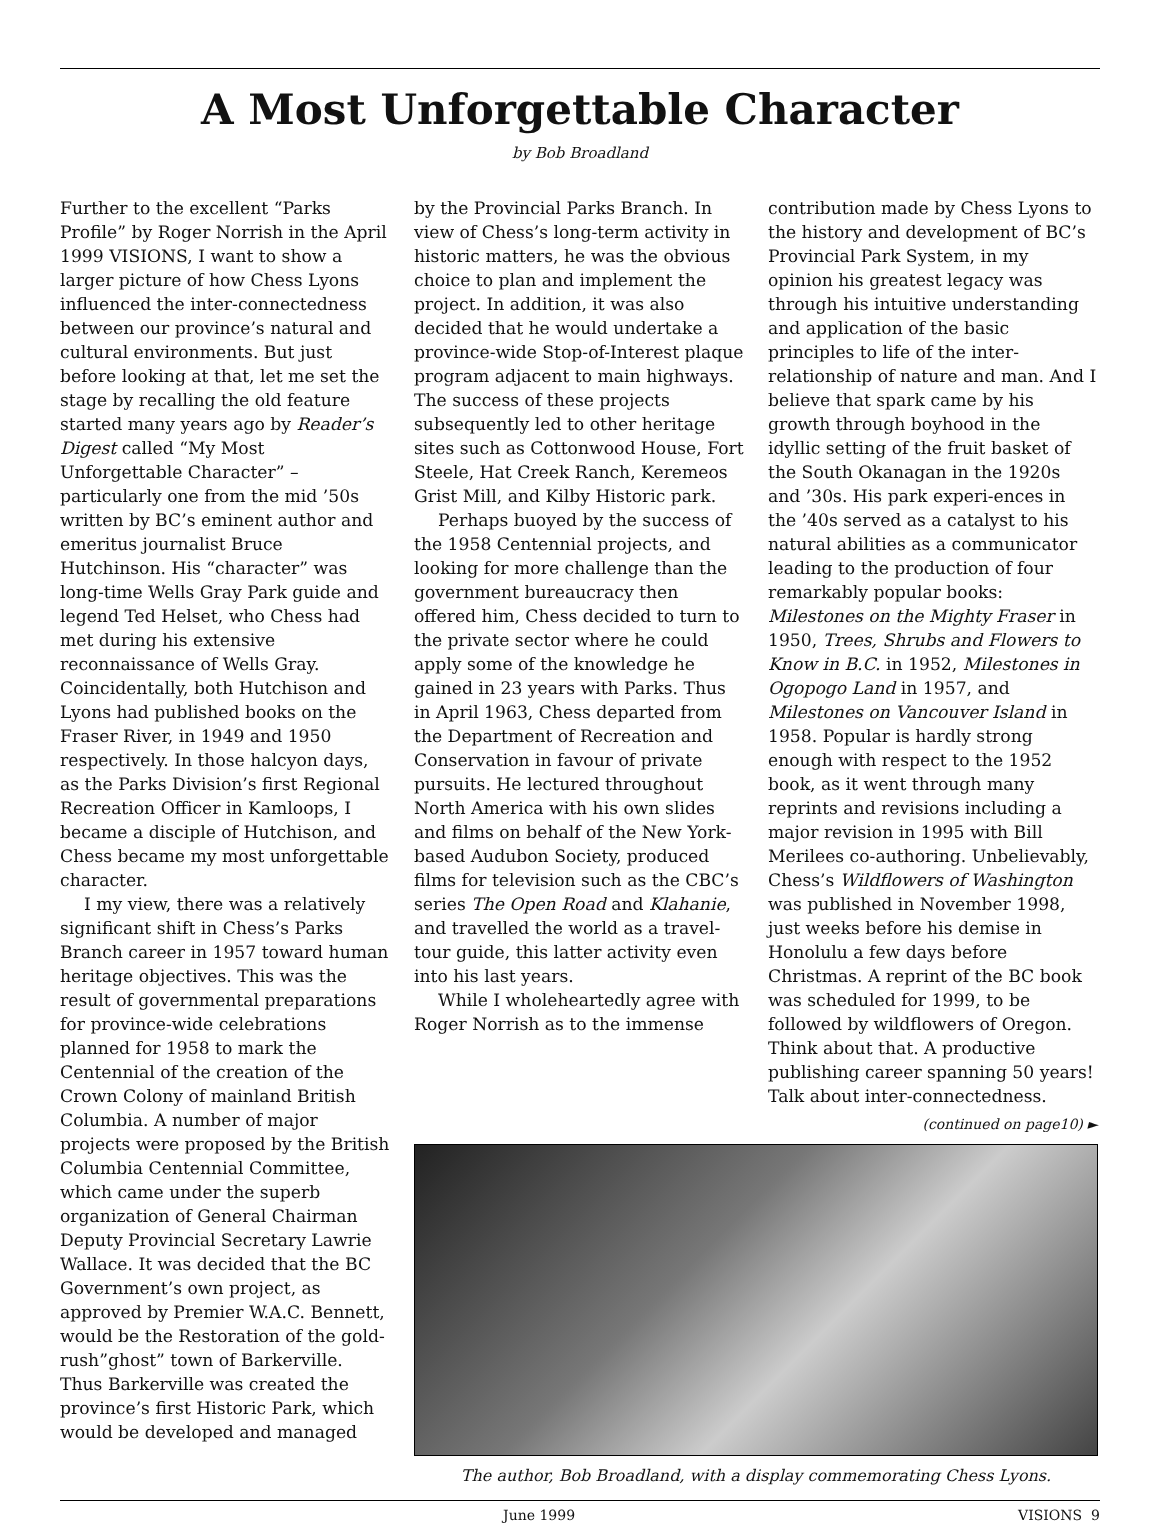A Most Unforgettable Character
by Bob Broadland
Further to the excellent “Parks Profile” by Roger Norrish in the April 1999 VISIONS, I want to show a larger picture of how Chess Lyons influenced the inter-connectedness between our province’s natural and cultural environments. But just before looking at that, let me set the stage by recalling the old feature started many years ago by Reader’s Digest called “My Most Unforgettable Character” – particularly one from the mid ’50s written by BC’s eminent author and emeritus journalist Bruce Hutchinson. His “character” was long-time Wells Gray Park guide and legend Ted Helset, who Chess had met during his extensive reconnaissance of Wells Gray. Coincidentally, both Hutchison and Lyons had published books on the Fraser River, in 1949 and 1950 respectively. In those halcyon days, as the Parks Division’s first Regional Recreation Officer in Kamloops, I became a disciple of Hutchison, and Chess became my most unforgettable character.
I my view, there was a relatively significant shift in Chess’s Parks Branch career in 1957 toward human heritage objectives. This was the result of governmental preparations for province-wide celebrations planned for 1958 to mark the Centennial of the creation of the Crown Colony of mainland British Columbia. A number of major projects were proposed by the British Columbia Centennial Committee, which came under the superb organization of General Chairman Deputy Provincial Secretary Lawrie Wallace. It was decided that the BC Government’s own project, as approved by Premier W.A.C. Bennett, would be the Restoration of the gold-rush”ghost” town of Barkerville. Thus Barkerville was created the province’s first Historic Park, which would be developed and managed
by the Provincial Parks Branch. In view of Chess’s long-term activity in historic matters, he was the obvious choice to plan and implement the project. In addition, it was also decided that he would undertake a province-wide Stop-of-Interest plaque program adjacent to main highways. The success of these projects subsequently led to other heritage sites such as Cottonwood House, Fort Steele, Hat Creek Ranch, Keremeos Grist Mill, and Kilby Historic park.
Perhaps buoyed by the success of the 1958 Centennial projects, and looking for more challenge than the government bureaucracy then offered him, Chess decided to turn to the private sector where he could apply some of the knowledge he gained in 23 years with Parks. Thus in April 1963, Chess departed from the Department of Recreation and Conservation in favour of private pursuits. He lectured throughout North America with his own slides and films on behalf of the New York-based Audubon Society, produced films for television such as the CBC’s series The Open Road and Klahanie, and travelled the world as a travel-tour guide, this latter activity even into his last years.
While I wholeheartedly agree with Roger Norrish as to the immense
contribution made by Chess Lyons to the history and development of BC’s Provincial Park System, in my opinion his greatest legacy was through his intuitive understanding and application of the basic principles to life of the inter-relationship of nature and man. And I believe that spark came by his growth through boyhood in the idyllic setting of the fruit basket of the South Okanagan in the 1920s and ’30s. His park experi-ences in the ’40s served as a catalyst to his natural abilities as a communicator leading to the production of four remarkably popular books: Milestones on the Mighty Fraser in 1950, Trees, Shrubs and Flowers to Know in B.C. in 1952, Milestones in Ogopogo Land in 1957, and Milestones on Vancouver Island in 1958. Popular is hardly strong enough with respect to the 1952 book, as it went through many reprints and revisions including a major revision in 1995 with Bill Merilees co-authoring. Unbelievably, Chess’s Wildflowers of Washington was published in November 1998, just weeks before his demise in Honolulu a few days before Christmas. A reprint of the BC book was scheduled for 1999, to be followed by wildflowers of Oregon. Think about that. A productive publishing career spanning 50 years! Talk about inter-connectedness.
(continued on page10) ►
The author, Bob Broadland, with a display commemorating Chess Lyons.
June 1999 VISIONS 9